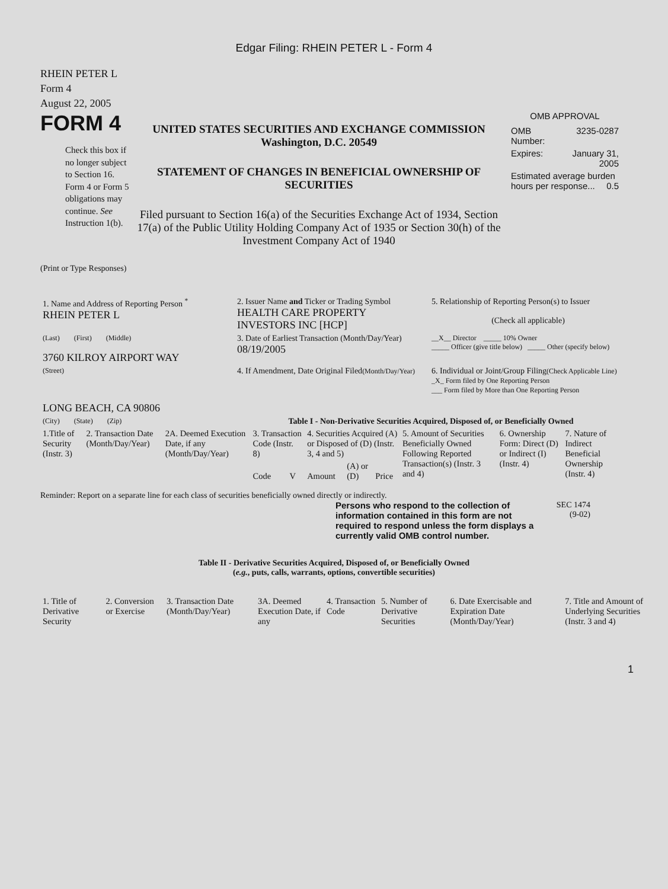Edgar Filing: RHEIN PETER L - Form 4
RHEIN PETER L
Form 4
August 22, 2005
FORM 4
Check this box if no longer subject to Section 16. Form 4 or Form 5 obligations may continue. See Instruction 1(b).
UNITED STATES SECURITIES AND EXCHANGE COMMISSION
Washington, D.C. 20549
STATEMENT OF CHANGES IN BENEFICIAL OWNERSHIP OF SECURITIES
Filed pursuant to Section 16(a) of the Securities Exchange Act of 1934, Section 17(a) of the Public Utility Holding Company Act of 1935 or Section 30(h) of the Investment Company Act of 1940
OMB APPROVAL
| OMB Number: | 3235-0287 |
| Expires: | January 31, 2005 |
| Estimated average burden hours per response... 0.5 | |
(Print or Type Responses)
| 1. Name and Address of Reporting Person <sup>*</sup> RHEIN PETER L | 2. Issuer Name and Ticker or Trading Symbol HEALTH CARE PROPERTY INVESTORS INC [HCP] | 5. Relationship of Reporting Person(s) to Issuer (Check all applicable) |
| (Last) (First) (Middle) 3760 KILROY AIRPORT WAY | 3. Date of Earliest Transaction (Month/Day/Year) 08/19/2005 | __X__ Director _____ 10% Owner _____ Officer (give title below) _____ Other (specify below) |
| (Street) LONG BEACH, CA 90806 | 4. If Amendment, Date Original Filed (Month/Day/Year) | 6. Individual or Joint/Group Filing (Check Applicable Line) _X_ Form filed by One Reporting Person ___ Form filed by More than One Reporting Person |
| (City) (State) (Zip) | Table I - Non-Derivative Securities Acquired, Disposed of, or Beneficially Owned | |
| 1.Title of Security (Instr. 3) | 2. Transaction Date (Month/Day/Year) | 2A. Deemed Execution Date, if any (Month/Day/Year) | 3. Transaction Code (Instr. 8) | | 4. Securities Acquired (A) or Disposed of (D) (Instr. 3, 4 and 5) | | | 5. Amount of Securities Beneficially Owned Following Reported Transaction(s) (Instr. 3 and 4) | 6. Ownership Form: Direct (D) or Indirect (I) (Instr. 4) | 7. Nature of Indirect Beneficial Ownership (Instr. 4) |
| --- | --- | --- | --- | --- | --- | --- | --- | --- | --- | --- |
| | | | Code | V | Amount | (A) or (D) | Price | | | |
Reminder: Report on a separate line for each class of securities beneficially owned directly or indirectly.
Persons who respond to the collection of information contained in this form are not required to respond unless the form displays a currently valid OMB control number.
SEC 1474 (9-02)
Table II - Derivative Securities Acquired, Disposed of, or Beneficially Owned
(e.g., puts, calls, warrants, options, convertible securities)
| 1. Title of Derivative Security | 2. Conversion or Exercise | 3. Transaction Date (Month/Day/Year) | 3A. Deemed Execution Date, if any | 4. Transaction Code | 5. Number of Derivative Securities | 6. Date Exercisable and Expiration Date (Month/Day/Year) | 7. Title and Amount of Underlying Securities (Instr. 3 and 4) |
| --- | --- | --- | --- | --- | --- | --- | --- |
1